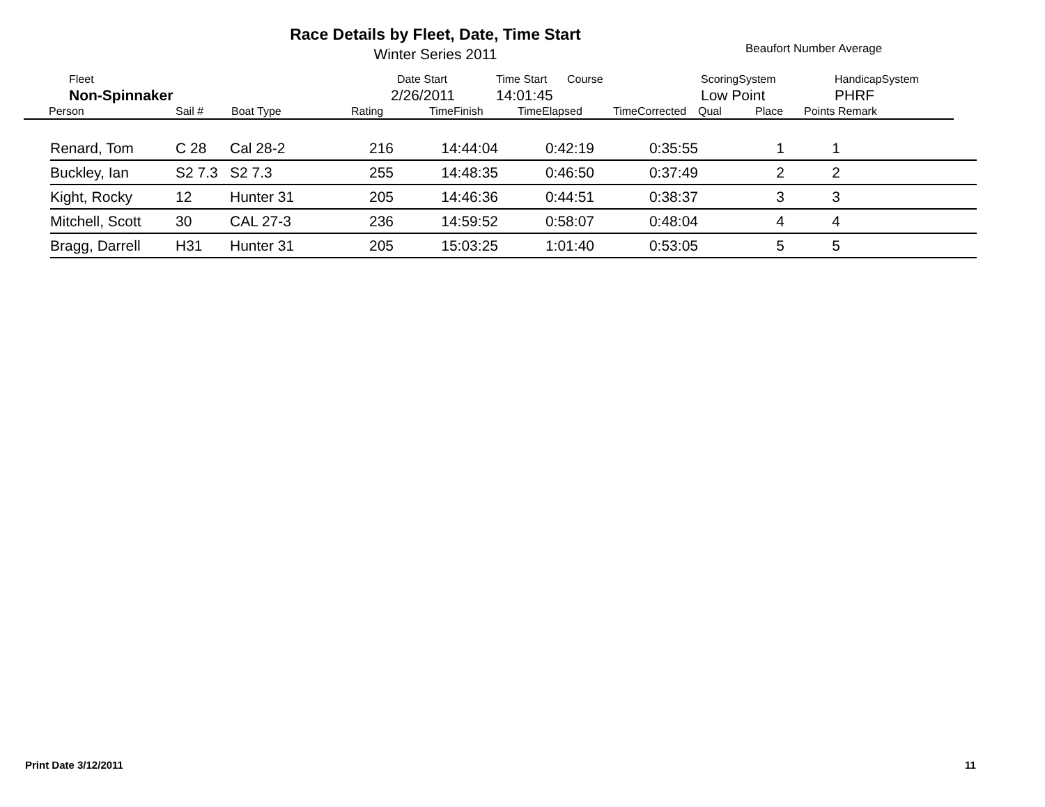Race Details by Fleet, Date, Time Start
Winter Series 2011 Beaufort Number Average
| | Fleet | Date Start | Time Start | Course | ScoringSystem | HandicapSystem |
| | Non-Spinnaker | 2/26/2011 | 14:01:45 | | Low Point | PHRF |
| Person | Sail # | Boat Type | Rating | TimeFinish | TimeElapsed | TimeCorrected | Qual | Place | Points Remark |
| --- | --- | --- | --- | --- | --- | --- | --- | --- | --- |
| Renard, Tom | C 28 | Cal 28-2 | 216 | 14:44:04 | 0:42:19 | 0:35:55 | 1 | 1 | |
| Buckley, Ian | S2 7.3 | S2 7.3 | 255 | 14:48:35 | 0:46:50 | 0:37:49 | 2 | 2 | |
| Kight, Rocky | 12 | Hunter 31 | 205 | 14:46:36 | 0:44:51 | 0:38:37 | 3 | 3 | |
| Mitchell, Scott | 30 | CAL 27-3 | 236 | 14:59:52 | 0:58:07 | 0:48:04 | 4 | 4 | |
| Bragg, Darrell | H31 | Hunter 31 | 205 | 15:03:25 | 1:01:40 | 0:53:05 | 5 | 5 | |
Print Date 3/12/2011 11